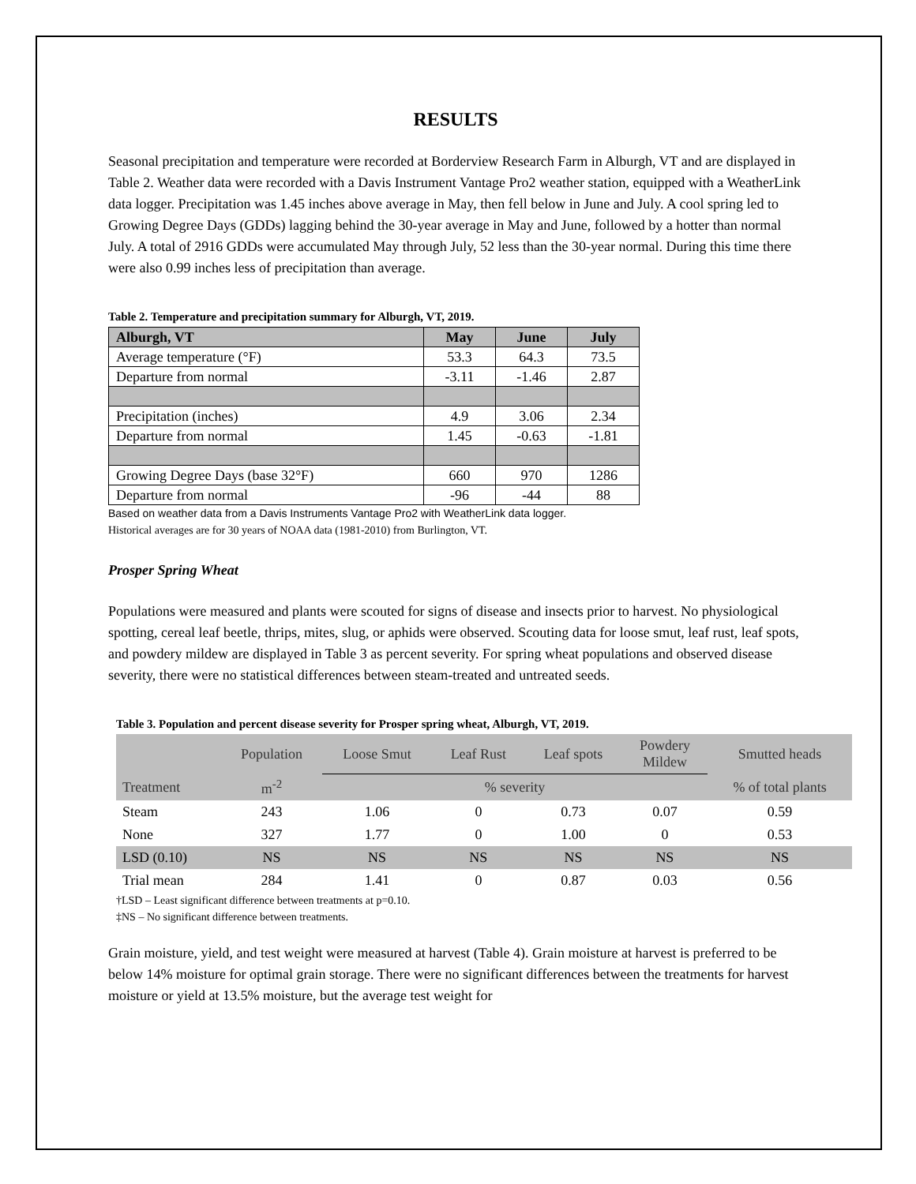RESULTS
Seasonal precipitation and temperature were recorded at Borderview Research Farm in Alburgh, VT and are displayed in Table 2. Weather data were recorded with a Davis Instrument Vantage Pro2 weather station, equipped with a WeatherLink data logger. Precipitation was 1.45 inches above average in May, then fell below in June and July. A cool spring led to Growing Degree Days (GDDs) lagging behind the 30-year average in May and June, followed by a hotter than normal July. A total of 2916 GDDs were accumulated May through July, 52 less than the 30-year normal. During this time there were also 0.99 inches less of precipitation than average.
Table 2. Temperature and precipitation summary for Alburgh, VT, 2019.
| Alburgh, VT | May | June | July |
| --- | --- | --- | --- |
| Average temperature (°F) | 53.3 | 64.3 | 73.5 |
| Departure from normal | -3.11 | -1.46 | 2.87 |
| Precipitation (inches) | 4.9 | 3.06 | 2.34 |
| Departure from normal | 1.45 | -0.63 | -1.81 |
| Growing Degree Days (base 32°F) | 660 | 970 | 1286 |
| Departure from normal | -96 | -44 | 88 |
Based on weather data from a Davis Instruments Vantage Pro2 with WeatherLink data logger.
Historical averages are for 30 years of NOAA data (1981-2010) from Burlington, VT.
Prosper Spring Wheat
Populations were measured and plants were scouted for signs of disease and insects prior to harvest. No physiological spotting, cereal leaf beetle, thrips, mites, slug, or aphids were observed. Scouting data for loose smut, leaf rust, leaf spots, and powdery mildew are displayed in Table 3 as percent severity. For spring wheat populations and observed disease severity, there were no statistical differences between steam-treated and untreated seeds.
Table 3. Population and percent disease severity for Prosper spring wheat, Alburgh, VT, 2019.
| | Population | Loose Smut | Leaf Rust | Leaf spots | Powdery Mildew | Smutted heads |
| Treatment | m<sup>-2</sup> | % severity | | | | % of total plants |
| Steam | 243 | 1.06 | 0 | 0.73 | 0.07 | 0.59 |
| None | 327 | 1.77 | 0 | 1.00 | 0 | 0.53 |
| LSD (0.10) | NS | NS | NS | NS | NS | NS |
| Trial mean | 284 | 1.41 | 0 | 0.87 | 0.03 | 0.56 |
†LSD – Least significant difference between treatments at p=0.10.
‡NS – No significant difference between treatments.
Grain moisture, yield, and test weight were measured at harvest (Table 4). Grain moisture at harvest is preferred to be below 14% moisture for optimal grain storage. There were no significant differences between the treatments for harvest moisture or yield at 13.5% moisture, but the average test weight for